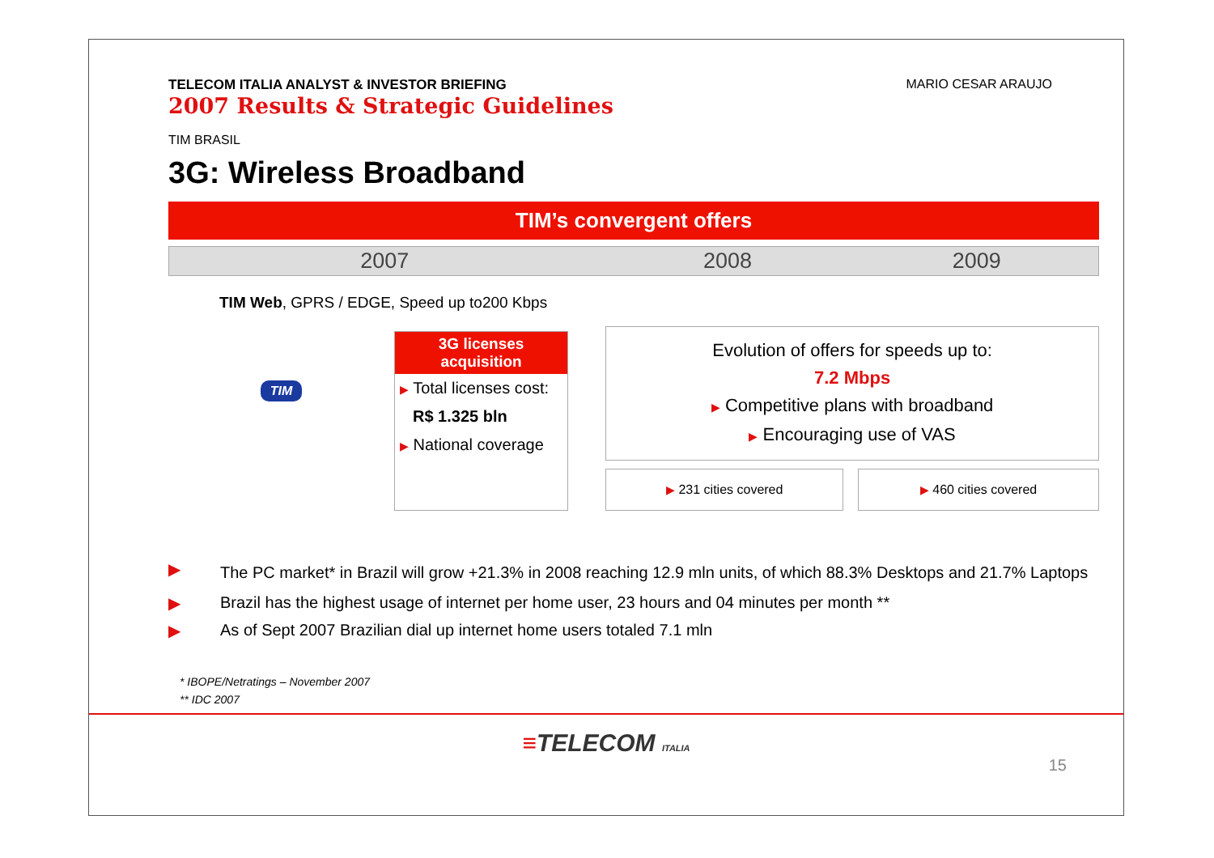TELECOM ITALIA ANALYST & INVESTOR BRIEFING
2007 Results & Strategic Guidelines
MARIO CESAR ARAUJO
TIM BRASIL
3G: Wireless Broadband
TIM’s convergent offers
2007 2008 2009
TIM Web, GPRS / EDGE, Speed up to200 Kbps
TIM
3G licenses acquisition
▶ Total licenses cost:
R$ 1.325 bln
▶ National coverage
Evolution of offers for speeds up to:
7.2 Mbps
▶ Competitive plans with broadband
▶ Encouraging use of VAS
▶ 231 cities covered ▶ 460 cities covered
▶
The PC market* in Brazil will grow +21.3% in 2008 reaching 12.9 mln units, of which 88.3% Desktops and 21.7% Laptops
▶ Brazil has the highest usage of internet per home user, 23 hours and 04 minutes per month **
▶ As of Sept 2007 Brazilian dial up internet home users totaled 7.1 mln
* IBOPE/Netratings – November 2007
** IDC 2007
≡TELECOM ITALIA
15